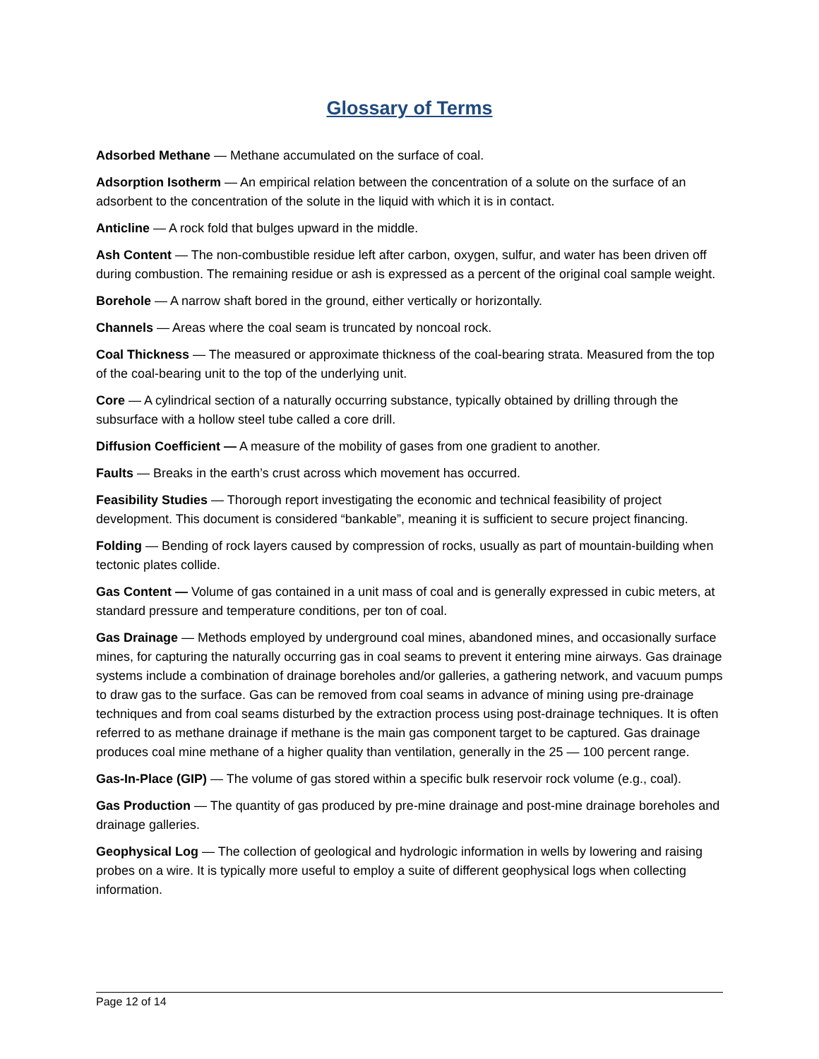Glossary of Terms
Adsorbed Methane — Methane accumulated on the surface of coal.
Adsorption Isotherm — An empirical relation between the concentration of a solute on the surface of an adsorbent to the concentration of the solute in the liquid with which it is in contact.
Anticline — A rock fold that bulges upward in the middle.
Ash Content — The non-combustible residue left after carbon, oxygen, sulfur, and water has been driven off during combustion. The remaining residue or ash is expressed as a percent of the original coal sample weight.
Borehole — A narrow shaft bored in the ground, either vertically or horizontally.
Channels — Areas where the coal seam is truncated by noncoal rock.
Coal Thickness — The measured or approximate thickness of the coal-bearing strata. Measured from the top of the coal-bearing unit to the top of the underlying unit.
Core — A cylindrical section of a naturally occurring substance, typically obtained by drilling through the subsurface with a hollow steel tube called a core drill.
Diffusion Coefficient — A measure of the mobility of gases from one gradient to another.
Faults — Breaks in the earth’s crust across which movement has occurred.
Feasibility Studies — Thorough report investigating the economic and technical feasibility of project development. This document is considered “bankable”, meaning it is sufficient to secure project financing.
Folding — Bending of rock layers caused by compression of rocks, usually as part of mountain-building when tectonic plates collide.
Gas Content — Volume of gas contained in a unit mass of coal and is generally expressed in cubic meters, at standard pressure and temperature conditions, per ton of coal.
Gas Drainage — Methods employed by underground coal mines, abandoned mines, and occasionally surface mines, for capturing the naturally occurring gas in coal seams to prevent it entering mine airways. Gas drainage systems include a combination of drainage boreholes and/or galleries, a gathering network, and vacuum pumps to draw gas to the surface. Gas can be removed from coal seams in advance of mining using pre-drainage techniques and from coal seams disturbed by the extraction process using post-drainage techniques. It is often referred to as methane drainage if methane is the main gas component target to be captured. Gas drainage produces coal mine methane of a higher quality than ventilation, generally in the 25 — 100 percent range.
Gas-In-Place (GIP) — The volume of gas stored within a specific bulk reservoir rock volume (e.g., coal).
Gas Production — The quantity of gas produced by pre-mine drainage and post-mine drainage boreholes and drainage galleries.
Geophysical Log — The collection of geological and hydrologic information in wells by lowering and raising probes on a wire. It is typically more useful to employ a suite of different geophysical logs when collecting information.
Page 12 of 14